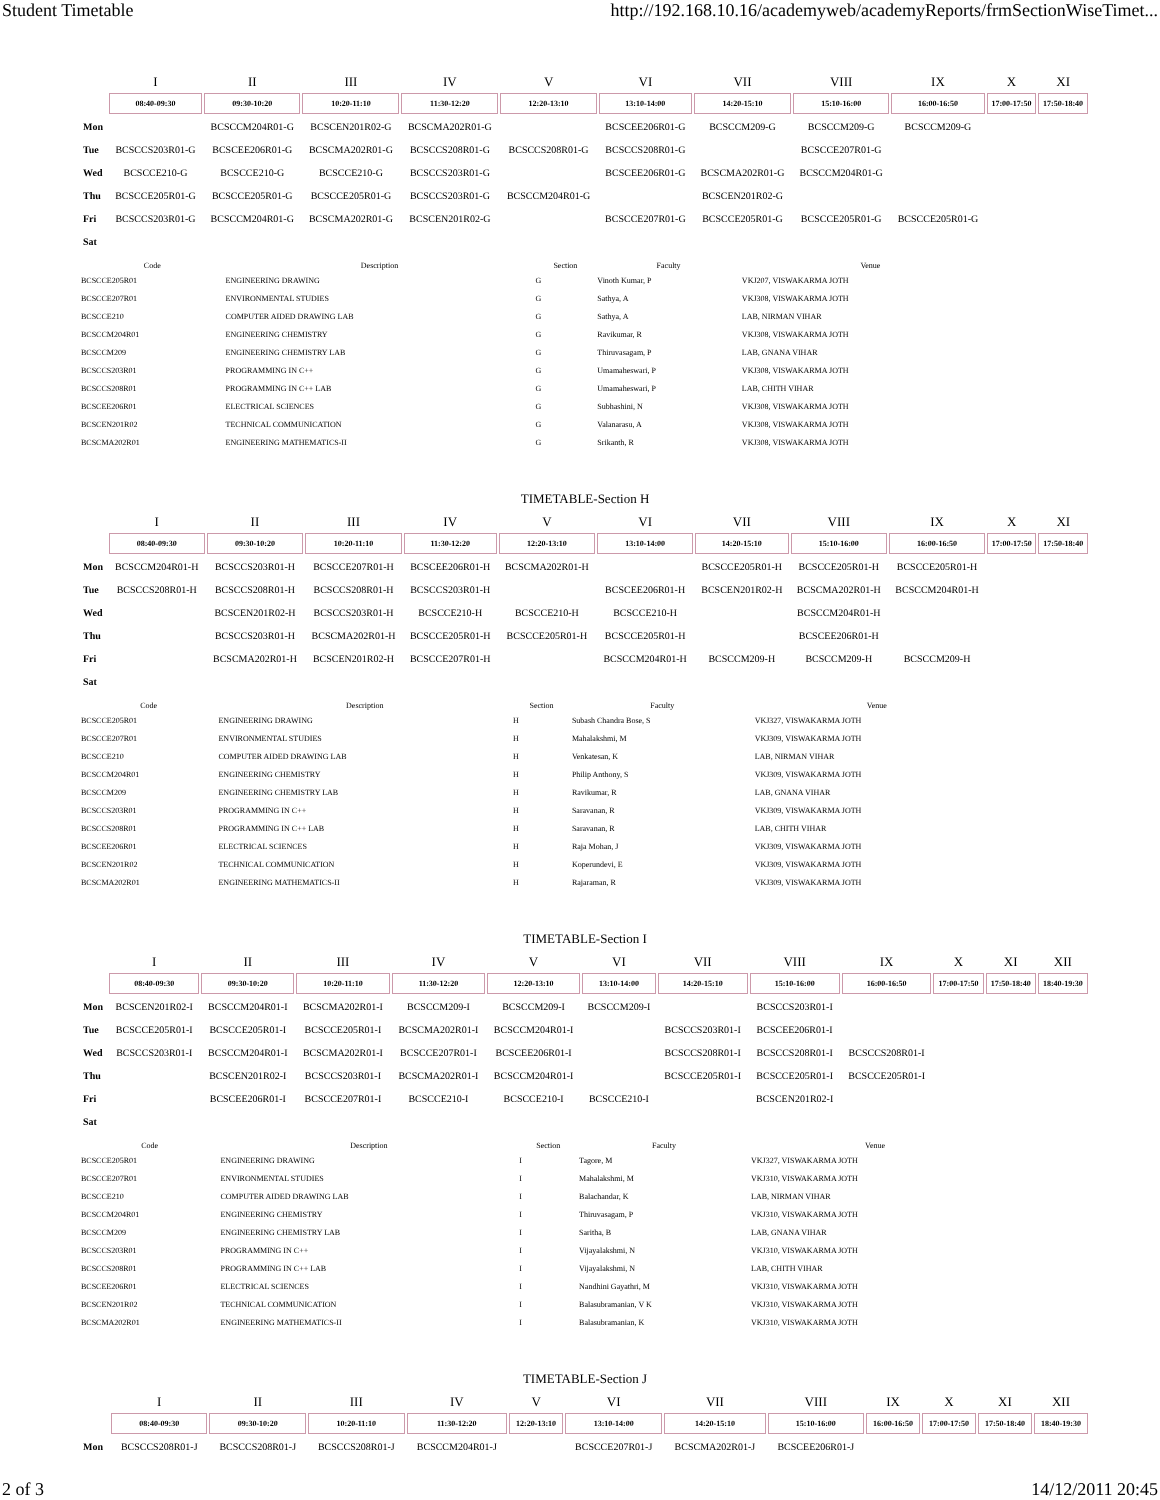Student Timetable http://192.168.10.16/academyweb/academyReports/frmSectionWiseTimet...
| | I | II | III | IV | V | VI | VII | VIII | IX | X | XI |
| --- | --- | --- | --- | --- | --- | --- | --- | --- | --- | --- | --- |
| | 08:40-09:30 | 09:30-10:20 | 10:20-11:10 | 11:30-12:20 | 12:20-13:10 | 13:10-14:00 | 14:20-15:10 | 15:10-16:00 | 16:00-16:50 | 17:00-17:50 | 17:50-18:40 |
| Mon | | BCSCCM204R01-G | BCSCEN201R02-G | BCSCMA202R01-G | | BCSCEE206R01-G | BCSCCM209-G | BCSCCM209-G | BCSCCM209-G | | |
| Tue | BCSCCS203R01-G | BCSCEE206R01-G | BCSCMA202R01-G | BCSCCS208R01-G | BCSCCS208R01-G | BCSCCS208R01-G | | BCSCCE207R01-G | | | |
| Wed | BCSCCE210-G | BCSCCE210-G | BCSCCE210-G | BCSCCS203R01-G | | BCSCEE206R01-G | BCSCMA202R01-G | BCSCCM204R01-G | | | |
| Thu | BCSCCE205R01-G | BCSCCE205R01-G | BCSCCE205R01-G | BCSCCS203R01-G | BCSCCM204R01-G | | BCSCEN201R02-G | | | | |
| Fri | BCSCCS203R01-G | BCSCCM204R01-G | BCSCMA202R01-G | BCSCEN201R02-G | | BCSCCE207R01-G | BCSCCE205R01-G | BCSCCE205R01-G | BCSCCE205R01-G | | |
| Sat | | | | | | | | | | | |
| Code | Description | Section | Faculty | Venue |
| --- | --- | --- | --- | --- |
| BCSCCE205R01 | ENGINEERING DRAWING | G | Vinoth Kumar, P | VKJ207, VISWAKARMA JOTH |
| BCSCCE207R01 | ENVIRONMENTAL STUDIES | G | Sathya, A | VKJ308, VISWAKARMA JOTH |
| BCSCCE210 | COMPUTER AIDED DRAWING LAB | G | Sathya, A | LAB, NIRMAN VIHAR |
| BCSCCM204R01 | ENGINEERING CHEMISTRY | G | Ravikumar, R | VKJ308, VISWAKARMA JOTH |
| BCSCCM209 | ENGINEERING CHEMISTRY LAB | G | Thiruvasagam, P | LAB, GNANA VIHAR |
| BCSCCS203R01 | PROGRAMMING IN C++ | G | Umamaheswari, P | VKJ308, VISWAKARMA JOTH |
| BCSCCS208R01 | PROGRAMMING IN C++ LAB | G | Umamaheswari, P | LAB, CHITH VIHAR |
| BCSCEE206R01 | ELECTRICAL SCIENCES | G | Subhashini, N | VKJ308, VISWAKARMA JOTH |
| BCSCEN201R02 | TECHNICAL COMMUNICATION | G | Valanarasu, A | VKJ308, VISWAKARMA JOTH |
| BCSCMA202R01 | ENGINEERING MATHEMATICS-II | G | Srikanth, R | VKJ308, VISWAKARMA JOTH |
TIMETABLE-Section H
| | I | II | III | IV | V | VI | VII | VIII | IX | X | XI |
| --- | --- | --- | --- | --- | --- | --- | --- | --- | --- | --- | --- |
| | 08:40-09:30 | 09:30-10:20 | 10:20-11:10 | 11:30-12:20 | 12:20-13:10 | 13:10-14:00 | 14:20-15:10 | 15:10-16:00 | 16:00-16:50 | 17:00-17:50 | 17:50-18:40 |
| Mon | BCSCCM204R01-H | BCSCCS203R01-H | BCSCCE207R01-H | BCSCEE206R01-H | BCSCMA202R01-H | | BCSCCE205R01-H | BCSCCE205R01-H | BCSCCE205R01-H | | |
| Tue | BCSCCS208R01-H | BCSCCS208R01-H | BCSCCS208R01-H | BCSCCS203R01-H | | BCSCEE206R01-H | BCSCEN201R02-H | BCSCMA202R01-H | BCSCCM204R01-H | | |
| Wed | | BCSCEN201R02-H | BCSCCS203R01-H | BCSCCE210-H | BCSCCE210-H | BCSCCE210-H | | BCSCCM204R01-H | | | |
| Thu | | BCSCCS203R01-H | BCSCMA202R01-H | BCSCCE205R01-H | BCSCCE205R01-H | BCSCCE205R01-H | | BCSCEE206R01-H | | | |
| Fri | | BCSCMA202R01-H | BCSCEN201R02-H | BCSCCE207R01-H | | BCSCCM204R01-H | BCSCCM209-H | BCSCCM209-H | BCSCCM209-H | | |
| Sat | | | | | | | | | | | |
| Code | Description | Section | Faculty | Venue |
| --- | --- | --- | --- | --- |
| BCSCCE205R01 | ENGINEERING DRAWING | H | Subash Chandra Bose, S | VKJ327, VISWAKARMA JOTH |
| BCSCCE207R01 | ENVIRONMENTAL STUDIES | H | Mahalakshmi, M | VKJ309, VISWAKARMA JOTH |
| BCSCCE210 | COMPUTER AIDED DRAWING LAB | H | Venkatesan, K | LAB, NIRMAN VIHAR |
| BCSCCM204R01 | ENGINEERING CHEMISTRY | H | Philip Anthony, S | VKJ309, VISWAKARMA JOTH |
| BCSCCM209 | ENGINEERING CHEMISTRY LAB | H | Ravikumar, R | LAB, GNANA VIHAR |
| BCSCCS203R01 | PROGRAMMING IN C++ | H | Saravanan, R | VKJ309, VISWAKARMA JOTH |
| BCSCCS208R01 | PROGRAMMING IN C++ LAB | H | Saravanan, R | LAB, CHITH VIHAR |
| BCSCEE206R01 | ELECTRICAL SCIENCES | H | Raja Mohan, J | VKJ309, VISWAKARMA JOTH |
| BCSCEN201R02 | TECHNICAL COMMUNICATION | H | Koperundevi, E | VKJ309, VISWAKARMA JOTH |
| BCSCMA202R01 | ENGINEERING MATHEMATICS-II | H | Rajaraman, R | VKJ309, VISWAKARMA JOTH |
TIMETABLE-Section I
| | I | II | III | IV | V | VI | VII | VIII | IX | X | XI | XII |
| --- | --- | --- | --- | --- | --- | --- | --- | --- | --- | --- | --- | --- |
| | 08:40-09:30 | 09:30-10:20 | 10:20-11:10 | 11:30-12:20 | 12:20-13:10 | 13:10-14:00 | 14:20-15:10 | 15:10-16:00 | 16:00-16:50 | 17:00-17:50 | 17:50-18:40 | 18:40-19:30 |
| Mon | BCSCEN201R02-I | BCSCCM204R01-I | BCSCMA202R01-I | BCSCCM209-I | BCSCCM209-I | BCSCCM209-I | | BCSCCS203R01-I | | | | |
| Tue | BCSCCE205R01-I | BCSCCE205R01-I | BCSCCE205R01-I | BCSCMA202R01-I | BCSCCM204R01-I | | BCSCCS203R01-I | BCSCEE206R01-I | | | | |
| Wed | BCSCCS203R01-I | BCSCCM204R01-I | BCSCMA202R01-I | BCSCCE207R01-I | BCSCEE206R01-I | | BCSCCS208R01-I | BCSCCS208R01-I | BCSCCS208R01-I | | | |
| Thu | | BCSCEN201R02-I | BCSCCS203R01-I | BCSCMA202R01-I | BCSCCM204R01-I | | BCSCCE205R01-I | BCSCCE205R01-I | BCSCCE205R01-I | | | |
| Fri | | BCSCEE206R01-I | BCSCCE207R01-I | BCSCCE210-I | BCSCCE210-I | BCSCCE210-I | | BCSCEN201R02-I | | | | |
| Sat | | | | | | | | | | | | |
| Code | Description | Section | Faculty | Venue |
| --- | --- | --- | --- | --- |
| BCSCCE205R01 | ENGINEERING DRAWING | I | Tagore, M | VKJ327, VISWAKARMA JOTH |
| BCSCCE207R01 | ENVIRONMENTAL STUDIES | I | Mahalakshmi, M | VKJ310, VISWAKARMA JOTH |
| BCSCCE210 | COMPUTER AIDED DRAWING LAB | I | Balachandar, K | LAB, NIRMAN VIHAR |
| BCSCCM204R01 | ENGINEERING CHEMISTRY | I | Thiruvasagam, P | VKJ310, VISWAKARMA JOTH |
| BCSCCM209 | ENGINEERING CHEMISTRY LAB | I | Saritha, B | LAB, GNANA VIHAR |
| BCSCCS203R01 | PROGRAMMING IN C++ | I | Vijayalakshmi, N | VKJ310, VISWAKARMA JOTH |
| BCSCCS208R01 | PROGRAMMING IN C++ LAB | I | Vijayalakshmi, N | LAB, CHITH VIHAR |
| BCSCEE206R01 | ELECTRICAL SCIENCES | I | Nandhini Gayathri, M | VKJ310, VISWAKARMA JOTH |
| BCSCEN201R02 | TECHNICAL COMMUNICATION | I | Balasubramanian, V K | VKJ310, VISWAKARMA JOTH |
| BCSCMA202R01 | ENGINEERING MATHEMATICS-II | I | Balasubramanian, K | VKJ310, VISWAKARMA JOTH |
TIMETABLE-Section J
| | I | II | III | IV | V | VI | VII | VIII | IX | X | XI | XII |
| --- | --- | --- | --- | --- | --- | --- | --- | --- | --- | --- | --- | --- |
| | 08:40-09:30 | 09:30-10:20 | 10:20-11:10 | 11:30-12:20 | 12:20-13:10 | 13:10-14:00 | 14:20-15:10 | 15:10-16:00 | 16:00-16:50 | 17:00-17:50 | 17:50-18:40 | 18:40-19:30 |
| Mon | BCSCCS208R01-J | BCSCCS208R01-J | BCSCCS208R01-J | BCSCCM204R01-J | | BCSCCE207R01-J | BCSCMA202R01-J | BCSCEE206R01-J | | | | |
2 of 3 14/12/2011 20:45